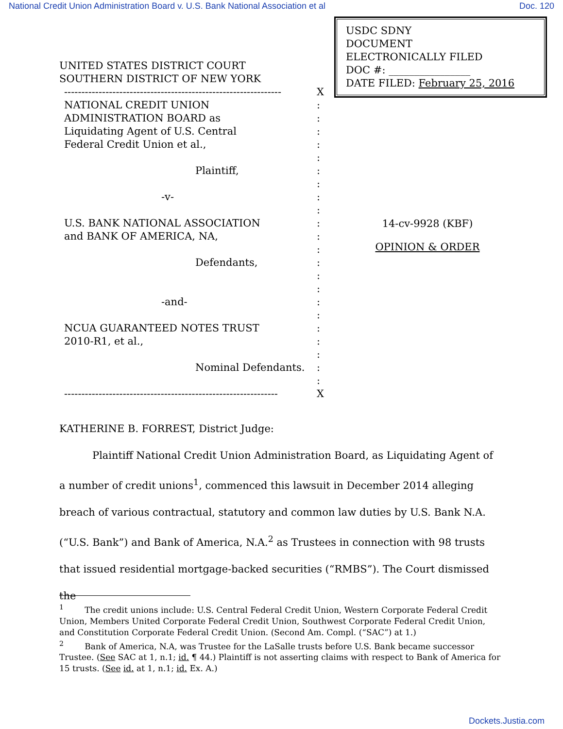National Credit Union Administration Board v. U.S. Bank National Association et al Doc. 120
USDC SDNY
DOCUMENT
ELECTRONICALLY FILED
DOC #: ________________
DATE FILED: February 25, 2016
UNITED STATES DISTRICT COURT
SOUTHERN DISTRICT OF NEW YORK
---------------------------------------------------------------
X
NATIONAL CREDIT UNION
ADMINISTRATION BOARD as
Liquidating Agent of U.S. Central
Federal Credit Union et al.,
Plaintiff,
-v-
U.S. BANK NATIONAL ASSOCIATION
and BANK OF AMERICA, NA,
Defendants,
-and-
NCUA GUARANTEED NOTES TRUST
2010-R1, et al.,
Nominal Defendants.
:
:
:
:
:
:
:
:
:
:
:
:
:
:
:
:
:
:
:
:
:
:
--------------------------------------------------------------
X
14-cv-9928 (KBF)
OPINION & ORDER
KATHERINE B. FORREST, District Judge:
Plaintiff National Credit Union Administration Board, as Liquidating Agent of a number of credit unions<sup>1</sup>, commenced this lawsuit in December 2014 alleging breach of various contractual, statutory and common law duties by U.S. Bank N.A. (“U.S. Bank”) and Bank of America, N.A.<sup>2</sup> as Trustees in connection with 98 trusts that issued residential mortgage-backed securities (“RMBS”). The Court dismissed the
<sup>1</sup> The credit unions include: U.S. Central Federal Credit Union, Western Corporate Federal Credit Union, Members United Corporate Federal Credit Union, Southwest Corporate Federal Credit Union, and Constitution Corporate Federal Credit Union. (Second Am. Compl. (“SAC”) at 1.)
<sup>2</sup> Bank of America, N.A, was Trustee for the LaSalle trusts before U.S. Bank became successor Trustee. (See SAC at 1, n.1; id. ¶ 44.) Plaintiff is not asserting claims with respect to Bank of America for 15 trusts. (See id. at 1, n.1; id. Ex. A.)
Dockets.Justia.com